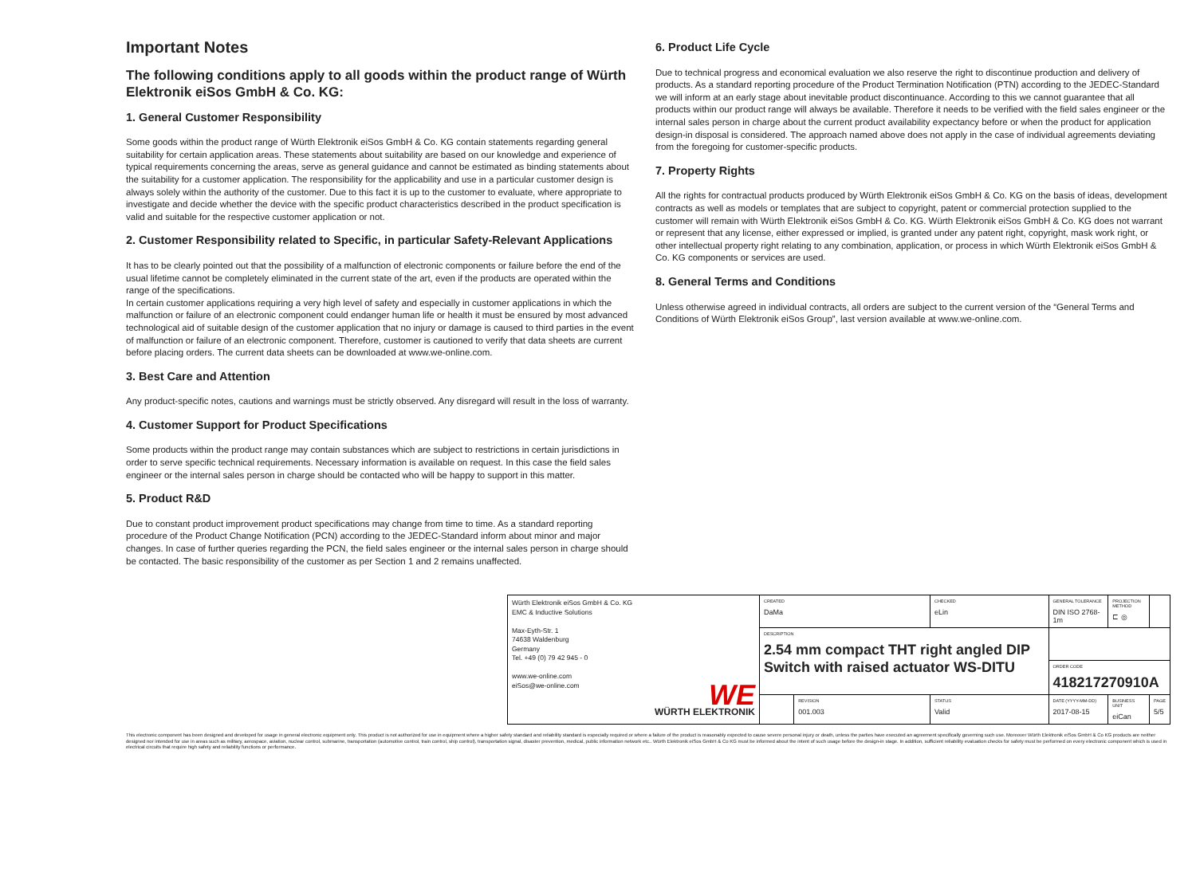Important Notes
The following conditions apply to all goods within the product range of Würth Elektronik eiSos GmbH & Co. KG:
1. General Customer Responsibility
Some goods within the product range of Würth Elektronik eiSos GmbH & Co. KG contain statements regarding general suitability for certain application areas. These statements about suitability are based on our knowledge and experience of typical requirements concerning the areas, serve as general guidance and cannot be estimated as binding statements about the suitability for a customer application. The responsibility for the applicability and use in a particular customer design is always solely within the authority of the customer. Due to this fact it is up to the customer to evaluate, where appropriate to investigate and decide whether the device with the specific product characteristics described in the product specification is valid and suitable for the respective customer application or not.
2. Customer Responsibility related to Specific, in particular Safety-Relevant Applications
It has to be clearly pointed out that the possibility of a malfunction of electronic components or failure before the end of the usual lifetime cannot be completely eliminated in the current state of the art, even if the products are operated within the range of the specifications.
In certain customer applications requiring a very high level of safety and especially in customer applications in which the malfunction or failure of an electronic component could endanger human life or health it must be ensured by most advanced technological aid of suitable design of the customer application that no injury or damage is caused to third parties in the event of malfunction or failure of an electronic component. Therefore, customer is cautioned to verify that data sheets are current before placing orders. The current data sheets can be downloaded at www.we-online.com.
3. Best Care and Attention
Any product-specific notes, cautions and warnings must be strictly observed. Any disregard will result in the loss of warranty.
4. Customer Support for Product Specifications
Some products within the product range may contain substances which are subject to restrictions in certain jurisdictions in order to serve specific technical requirements. Necessary information is available on request. In this case the field sales engineer or the internal sales person in charge should be contacted who will be happy to support in this matter.
5. Product R&D
Due to constant product improvement product specifications may change from time to time. As a standard reporting procedure of the Product Change Notification (PCN) according to the JEDEC-Standard inform about minor and major changes. In case of further queries regarding the PCN, the field sales engineer or the internal sales person in charge should be contacted. The basic responsibility of the customer as per Section 1 and 2 remains unaffected.
6. Product Life Cycle
Due to technical progress and economical evaluation we also reserve the right to discontinue production and delivery of products. As a standard reporting procedure of the Product Termination Notification (PTN) according to the JEDEC-Standard we will inform at an early stage about inevitable product discontinuance. According to this we cannot guarantee that all products within our product range will always be available. Therefore it needs to be verified with the field sales engineer or the internal sales person in charge about the current product availability expectancy before or when the product for application design-in disposal is considered. The approach named above does not apply in the case of individual agreements deviating from the foregoing for customer-specific products.
7. Property Rights
All the rights for contractual products produced by Würth Elektronik eiSos GmbH & Co. KG on the basis of ideas, development contracts as well as models or templates that are subject to copyright, patent or commercial protection supplied to the customer will remain with Würth Elektronik eiSos GmbH & Co. KG. Würth Elektronik eiSos GmbH & Co. KG does not warrant or represent that any license, either expressed or implied, is granted under any patent right, copyright, mask work right, or other intellectual property right relating to any combination, application, or process in which Würth Elektronik eiSos GmbH & Co. KG components or services are used.
8. General Terms and Conditions
Unless otherwise agreed in individual contracts, all orders are subject to the current version of the “General Terms and Conditions of Würth Elektronik eiSos Group”, last version available at www.we-online.com.
| Würth Elektronik eiSos GmbH & Co. KG EMC & Inductive Solutions Max-Eyth-Str. 1 74638 Waldenburg Germany Tel. +49 (0) 79 42 945 - 0 www.we-online.com eiSos@we-online.com WE WÜRTH ELEKTRONIK | CREATED DaMa | | CHECKED eLin | GENERAL TOLERANCE DIN ISO 2768-1m | | PROJECTION METHOD ⊏ ◎ | |
| | DESCRIPTION 2.54 mm compact THT right angled DIP Switch with raised actuator WS-DITU | | | | | | |
| | | | | | ORDER CODE 418217270910A | | |
| | | REVISION 001.003 | STATUS Valid | | DATE (YYYY-MM-DD) 2017-08-15 | BUSINESS UNIT eiCan | PAGE 5/5 |
This electronic component has been designed and developed for usage in general electronic equipment only. This product is not authorized for use in equipment where a higher safety standard and reliability standard is especially required or where a failure of the product is reasonably expected to cause severe personal injury or death, unless the parties have executed an agreement specifically governing such use. Moreover Würth Elektronik eiSos GmbH & Co KG products are neither designed nor intended for use in areas such as military, aerospace, aviation, nuclear control, submarine, transportation (automotive control, train control, ship control), transportation signal, disaster prevention, medical, public information network etc.. Würth Elektronik eiSos GmbH & Co KG must be informed about the intent of such usage before the design-in stage. In addition, sufficient reliability evaluation checks for safety must be performed on every electronic component which is used in electrical circuits that require high safety and reliability functions or performance.